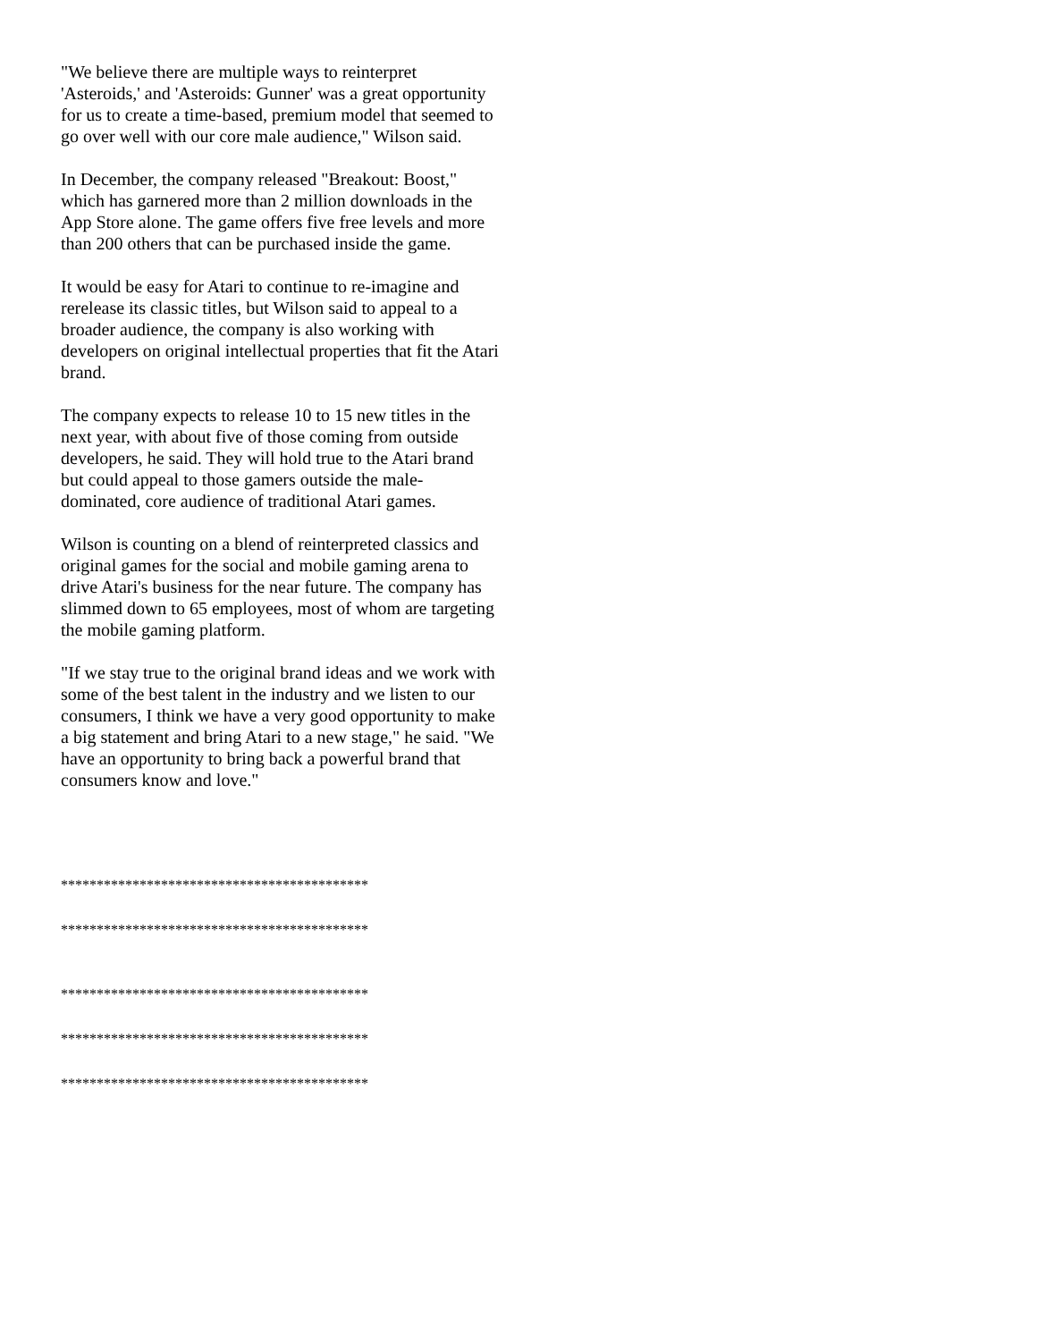"We believe there are multiple ways to reinterpret 'Asteroids,' and 'Asteroids: Gunner' was a great opportunity for us to create a time-based, premium model that seemed to go over well with our core male audience," Wilson said.
In December, the company released "Breakout: Boost," which has garnered more than 2 million downloads in the App Store alone. The game offers five free levels and more than 200 others that can be purchased inside the game.
It would be easy for Atari to continue to re-imagine and rerelease its classic titles, but Wilson said to appeal to a broader audience, the company is also working with developers on original intellectual properties that fit the Atari brand.
The company expects to release 10 to 15 new titles in the next year, with about five of those coming from outside developers, he said. They will hold true to the Atari brand but could appeal to those gamers outside the male-dominated, core audience of traditional Atari games.
Wilson is counting on a blend of reinterpreted classics and original games for the social and mobile gaming arena to drive Atari's business for the near future. The company has slimmed down to 65 employees, most of whom are targeting the mobile gaming platform.
"If we stay true to the original brand ideas and we work with some of the best talent in the industry and we listen to our consumers, I think we have a very good opportunity to make a big statement and bring Atari to a new stage," he said. "We have an opportunity to bring back a powerful brand that consumers know and love."
*******************************************
*******************************************
*******************************************
*******************************************
*******************************************